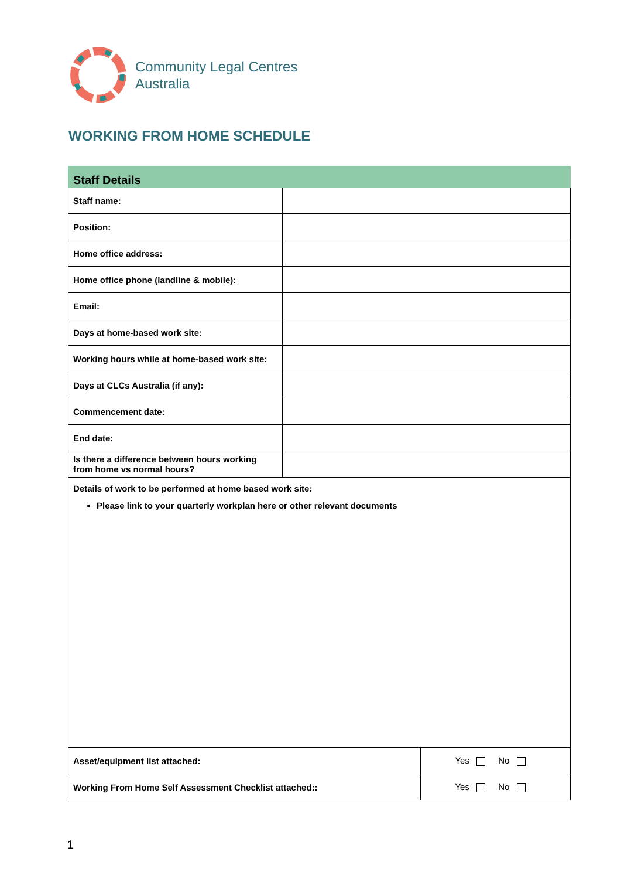Community Legal Centres
Australia
WORKING FROM HOME SCHEDULE
| Staff Details | | |
| --- | --- | --- |
| Staff name: | | |
| Position: | | |
| Home office address: | | |
| Home office phone (landline & mobile): | | |
| Email: | | |
| Days at home-based work site: | | |
| Working hours while at home-based work site: | | |
| Days at CLCs Australia (if any): | | |
| Commencement date: | | |
| End date: | | |
| Is there a difference between hours working from home vs normal hours? | | |
| Details of work to be performed at home based work site: Please link to your quarterly workplan here or other relevant documents | | |
| Asset/equipment list attached: | | Yes No |
| Working From Home Self Assessment Checklist attached:: | | Yes No |
1